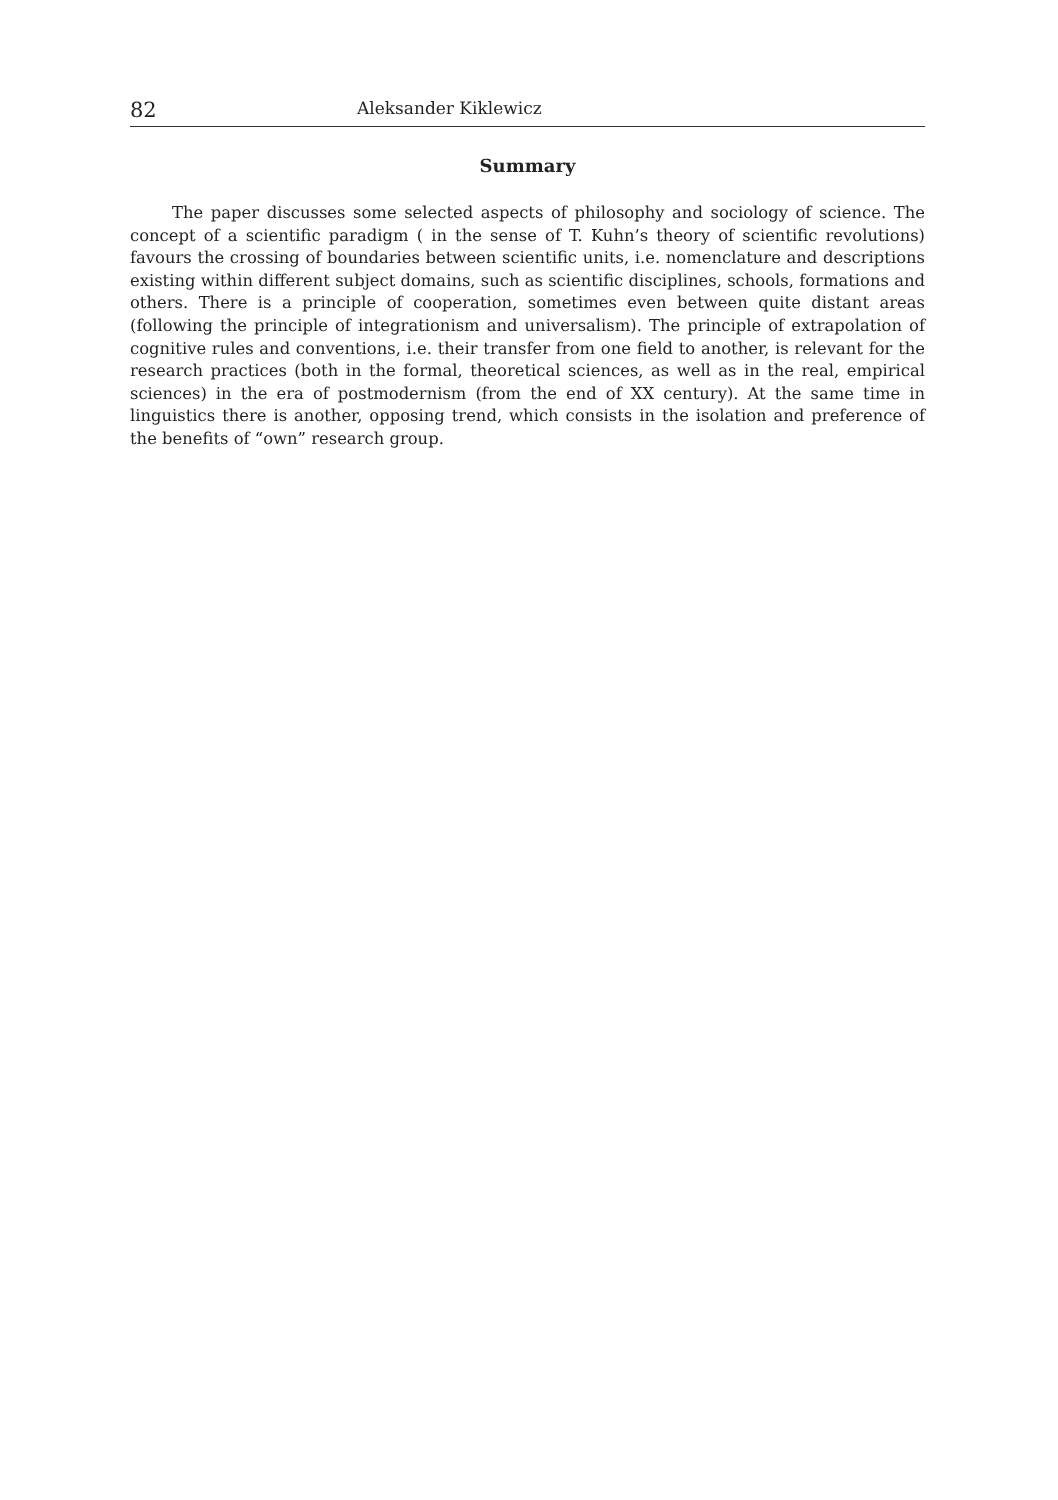82 Aleksander Kiklewicz
Summary
The paper discusses some selected aspects of philosophy and sociology of science. The concept of a scientific paradigm ( in the sense of T. Kuhn’s theory of scientific revolutions) favours the crossing of boundaries between scientific units, i.e. nomenclature and descriptions existing within different subject domains, such as scientific disciplines, schools, formations and others. There is a principle of cooperation, sometimes even between quite distant areas (following the principle of integrationism and universalism). The principle of extrapolation of cognitive rules and conventions, i.e. their transfer from one field to another, is relevant for the research practices (both in the formal, theoretical sciences, as well as in the real, empirical sciences) in the era of postmodernism (from the end of XX century). At the same time in linguistics there is another, opposing trend, which consists in the isolation and preference of the benefits of “own” research group.